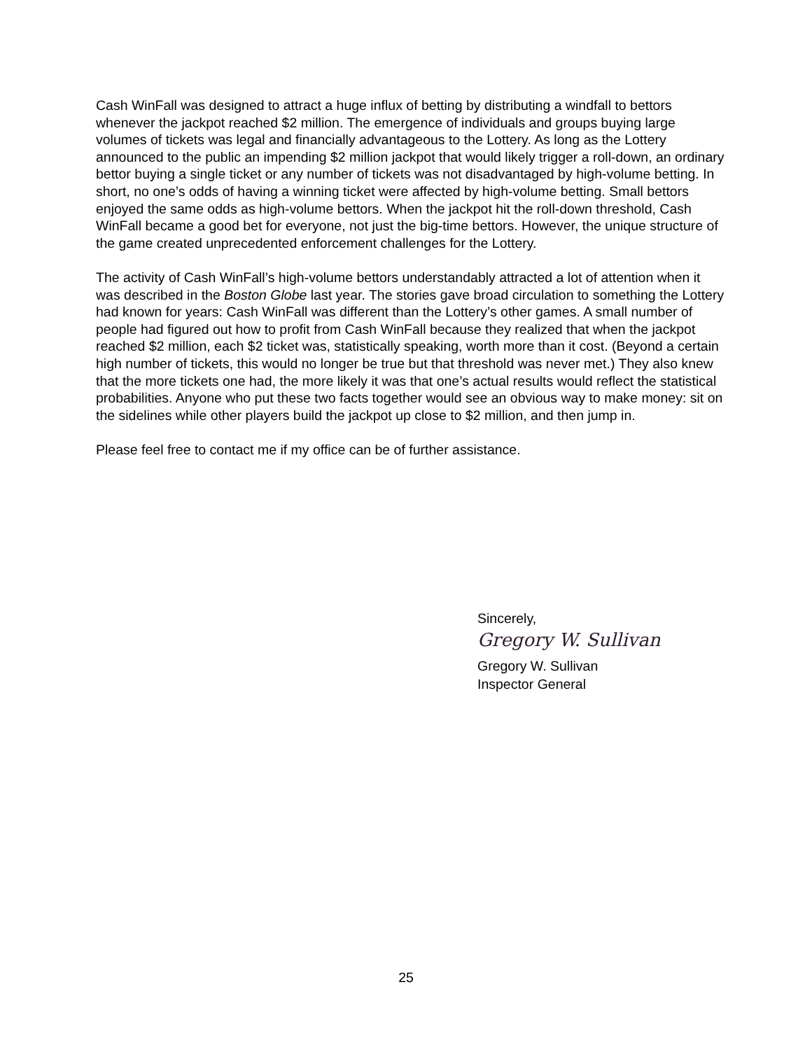Cash WinFall was designed to attract a huge influx of betting by distributing a windfall to bettors whenever the jackpot reached $2 million. The emergence of individuals and groups buying large volumes of tickets was legal and financially advantageous to the Lottery. As long as the Lottery announced to the public an impending $2 million jackpot that would likely trigger a roll-down, an ordinary bettor buying a single ticket or any number of tickets was not disadvantaged by high-volume betting. In short, no one’s odds of having a winning ticket were affected by high-volume betting. Small bettors enjoyed the same odds as high-volume bettors. When the jackpot hit the roll-down threshold, Cash WinFall became a good bet for everyone, not just the big-time bettors. However, the unique structure of the game created unprecedented enforcement challenges for the Lottery.
The activity of Cash WinFall’s high-volume bettors understandably attracted a lot of attention when it was described in the Boston Globe last year. The stories gave broad circulation to something the Lottery had known for years: Cash WinFall was different than the Lottery’s other games. A small number of people had figured out how to profit from Cash WinFall because they realized that when the jackpot reached $2 million, each $2 ticket was, statistically speaking, worth more than it cost. (Beyond a certain high number of tickets, this would no longer be true but that threshold was never met.) They also knew that the more tickets one had, the more likely it was that one’s actual results would reflect the statistical probabilities. Anyone who put these two facts together would see an obvious way to make money: sit on the sidelines while other players build the jackpot up close to $2 million, and then jump in.
Please feel free to contact me if my office can be of further assistance.
Sincerely,
Gregory W. Sullivan
Gregory W. Sullivan
Inspector General
25